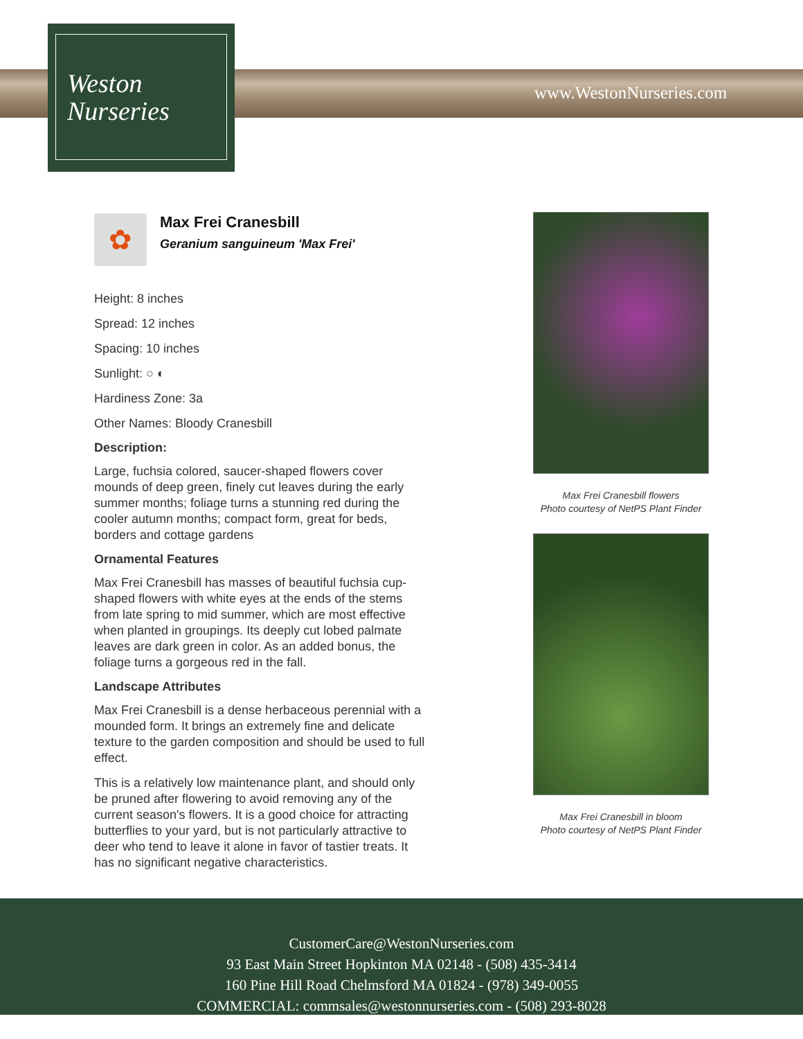Weston
Nurseries
www.WestonNurseries.com
✿
Max Frei Cranesbill
Geranium sanguineum 'Max Frei'
Height: 8 inches
Spread: 12 inches
Spacing: 10 inches
Sunlight: ○ ◐
Hardiness Zone: 3a
Other Names: Bloody Cranesbill
Description:
Large, fuchsia colored, saucer-shaped flowers cover mounds of deep green, finely cut leaves during the early summer months; foliage turns a stunning red during the cooler autumn months; compact form, great for beds, borders and cottage gardens
Ornamental Features
Max Frei Cranesbill has masses of beautiful fuchsia cup-shaped flowers with white eyes at the ends of the stems from late spring to mid summer, which are most effective when planted in groupings. Its deeply cut lobed palmate leaves are dark green in color. As an added bonus, the foliage turns a gorgeous red in the fall.
Landscape Attributes
Max Frei Cranesbill is a dense herbaceous perennial with a mounded form. It brings an extremely fine and delicate texture to the garden composition and should be used to full effect.
This is a relatively low maintenance plant, and should only be pruned after flowering to avoid removing any of the current season's flowers. It is a good choice for attracting butterflies to your yard, but is not particularly attractive to deer who tend to leave it alone in favor of tastier treats. It has no significant negative characteristics.
Max Frei Cranesbill flowers
Photo courtesy of NetPS Plant Finder
Max Frei Cranesbill in bloom
Photo courtesy of NetPS Plant Finder
CustomerCare@WestonNurseries.com
93 East Main Street Hopkinton MA 02148 - (508) 435-3414
160 Pine Hill Road Chelmsford MA 01824 - (978) 349-0055
COMMERCIAL: commsales@westonnurseries.com - (508) 293-8028